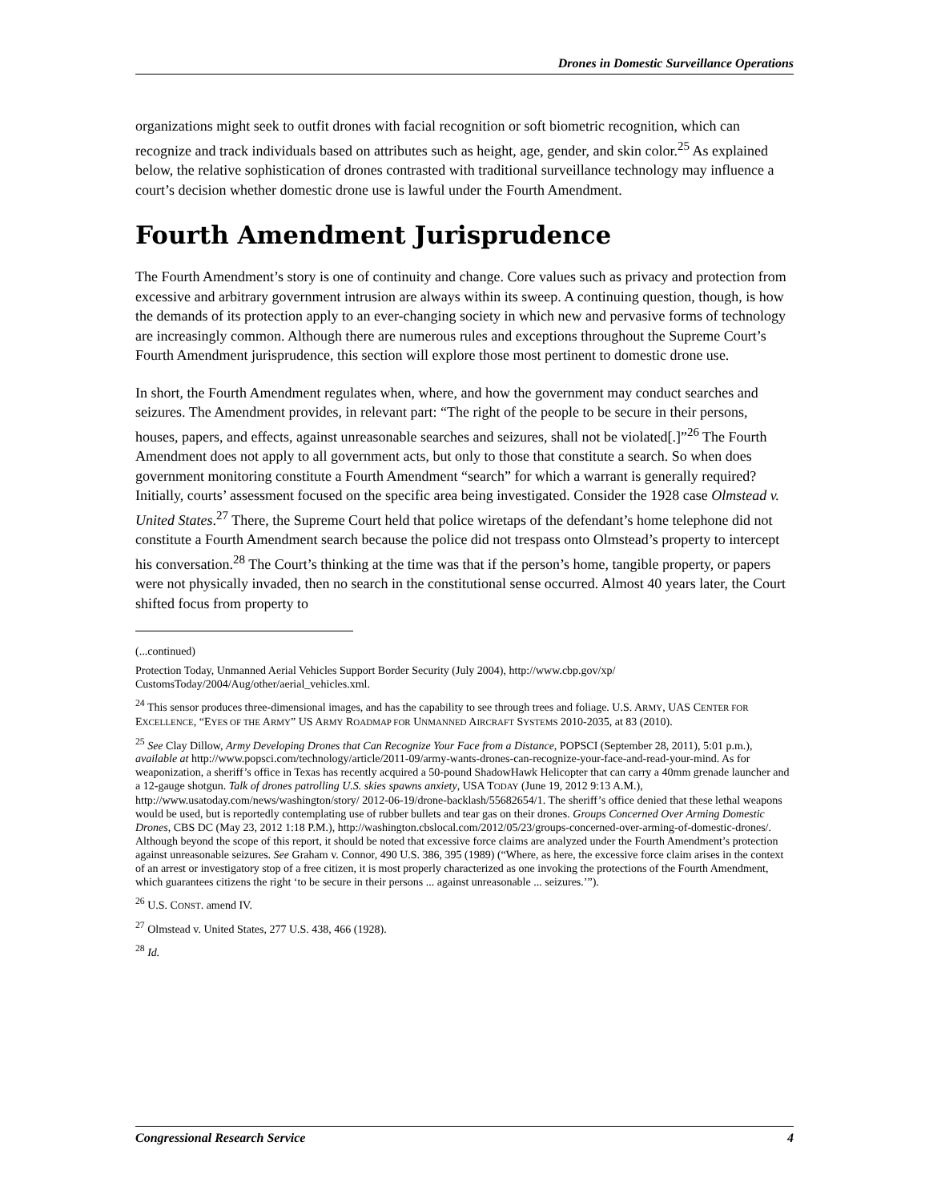Drones in Domestic Surveillance Operations
organizations might seek to outfit drones with facial recognition or soft biometric recognition, which can recognize and track individuals based on attributes such as height, age, gender, and skin color.<sup>25</sup> As explained below, the relative sophistication of drones contrasted with traditional surveillance technology may influence a court’s decision whether domestic drone use is lawful under the Fourth Amendment.
Fourth Amendment Jurisprudence
The Fourth Amendment’s story is one of continuity and change. Core values such as privacy and protection from excessive and arbitrary government intrusion are always within its sweep. A continuing question, though, is how the demands of its protection apply to an ever-changing society in which new and pervasive forms of technology are increasingly common. Although there are numerous rules and exceptions throughout the Supreme Court’s Fourth Amendment jurisprudence, this section will explore those most pertinent to domestic drone use.
In short, the Fourth Amendment regulates when, where, and how the government may conduct searches and seizures. The Amendment provides, in relevant part: “The right of the people to be secure in their persons, houses, papers, and effects, against unreasonable searches and seizures, shall not be violated[.]”<sup>26</sup> The Fourth Amendment does not apply to all government acts, but only to those that constitute a search. So when does government monitoring constitute a Fourth Amendment “search” for which a warrant is generally required? Initially, courts’ assessment focused on the specific area being investigated. Consider the 1928 case Olmstead v. United States.<sup>27</sup> There, the Supreme Court held that police wiretaps of the defendant’s home telephone did not constitute a Fourth Amendment search because the police did not trespass onto Olmstead’s property to intercept his conversation.<sup>28</sup> The Court’s thinking at the time was that if the person’s home, tangible property, or papers were not physically invaded, then no search in the constitutional sense occurred. Almost 40 years later, the Court shifted focus from property to
(...continued)
Protection Today, Unmanned Aerial Vehicles Support Border Security (July 2004), http://www.cbp.gov/xp/ CustomsToday/2004/Aug/other/aerial_vehicles.xml.
<sup>24</sup> This sensor produces three-dimensional images, and has the capability to see through trees and foliage. U.S. ARMY, UAS CENTER FOR EXCELLENCE, “EYES OF THE ARMY” US ARMY ROADMAP FOR UNMANNED AIRCRAFT SYSTEMS 2010-2035, at 83 (2010).
<sup>25</sup> See Clay Dillow, Army Developing Drones that Can Recognize Your Face from a Distance, POPSCI (September 28, 2011), 5:01 p.m.), available at http://www.popsci.com/technology/article/2011-09/army-wants-drones-can-recognize-your-face-and-read-your-mind. As for weaponization, a sheriff’s office in Texas has recently acquired a 50-pound ShadowHawk Helicopter that can carry a 40mm grenade launcher and a 12-gauge shotgun. Talk of drones patrolling U.S. skies spawns anxiety, USA TODAY (June 19, 2012 9:13 A.M.), http://www.usatoday.com/news/washington/story/ 2012-06-19/drone-backlash/55682654/1. The sheriff’s office denied that these lethal weapons would be used, but is reportedly contemplating use of rubber bullets and tear gas on their drones. Groups Concerned Over Arming Domestic Drones, CBS DC (May 23, 2012 1:18 P.M.), http://washington.cbslocal.com/2012/05/23/groups-concerned-over-arming-of-domestic-drones/. Although beyond the scope of this report, it should be noted that excessive force claims are analyzed under the Fourth Amendment’s protection against unreasonable seizures. See Graham v. Connor, 490 U.S. 386, 395 (1989) (“Where, as here, the excessive force claim arises in the context of an arrest or investigatory stop of a free citizen, it is most properly characterized as one invoking the protections of the Fourth Amendment, which guarantees citizens the right ‘to be secure in their persons ... against unreasonable ... seizures.’”).
<sup>26</sup> U.S. CONST. amend IV.
<sup>27</sup> Olmstead v. United States, 277 U.S. 438, 466 (1928).
<sup>28</sup> Id.
Congressional Research Service 4